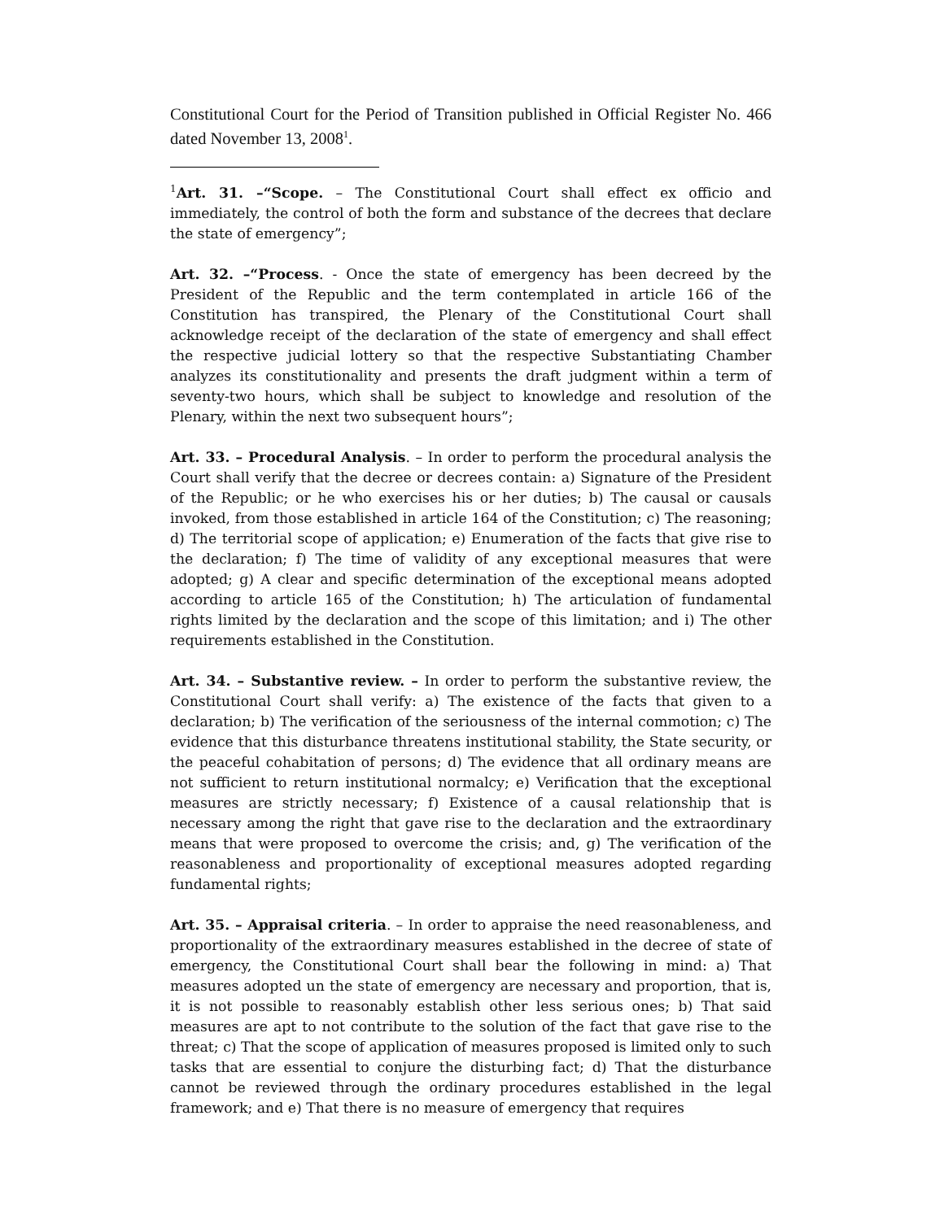Constitutional Court for the Period of Transition published in Official Register No. 466 dated November 13, 2008<sup>1</sup>.
<sup>1</sup> Art. 31. –“Scope. – The Constitutional Court shall effect ex officio and immediately, the control of both the form and substance of the decrees that declare the state of emergency”;
Art. 32. –“Process. - Once the state of emergency has been decreed by the President of the Republic and the term contemplated in article 166 of the Constitution has transpired, the Plenary of the Constitutional Court shall acknowledge receipt of the declaration of the state of emergency and shall effect the respective judicial lottery so that the respective Substantiating Chamber analyzes its constitutionality and presents the draft judgment within a term of seventy-two hours, which shall be subject to knowledge and resolution of the Plenary, within the next two subsequent hours”;
Art. 33. – Procedural Analysis. – In order to perform the procedural analysis the Court shall verify that the decree or decrees contain: a) Signature of the President of the Republic; or he who exercises his or her duties; b) The causal or causals invoked, from those established in article 164 of the Constitution; c) The reasoning; d) The territorial scope of application; e) Enumeration of the facts that give rise to the declaration; f) The time of validity of any exceptional measures that were adopted; g) A clear and specific determination of the exceptional means adopted according to article 165 of the Constitution; h) The articulation of fundamental rights limited by the declaration and the scope of this limitation; and i) The other requirements established in the Constitution.
Art. 34. – Substantive review. – In order to perform the substantive review, the Constitutional Court shall verify: a) The existence of the facts that given to a declaration; b) The verification of the seriousness of the internal commotion; c) The evidence that this disturbance threatens institutional stability, the State security, or the peaceful cohabitation of persons; d) The evidence that all ordinary means are not sufficient to return institutional normalcy; e) Verification that the exceptional measures are strictly necessary; f) Existence of a causal relationship that is necessary among the right that gave rise to the declaration and the extraordinary means that were proposed to overcome the crisis; and, g) The verification of the reasonableness and proportionality of exceptional measures adopted regarding fundamental rights;
Art. 35. – Appraisal criteria. – In order to appraise the need reasonableness, and proportionality of the extraordinary measures established in the decree of state of emergency, the Constitutional Court shall bear the following in mind: a) That measures adopted un the state of emergency are necessary and proportion, that is, it is not possible to reasonably establish other less serious ones; b) That said measures are apt to not contribute to the solution of the fact that gave rise to the threat; c) That the scope of application of measures proposed is limited only to such tasks that are essential to conjure the disturbing fact; d) That the disturbance cannot be reviewed through the ordinary procedures established in the legal framework; and e) That there is no measure of emergency that requires